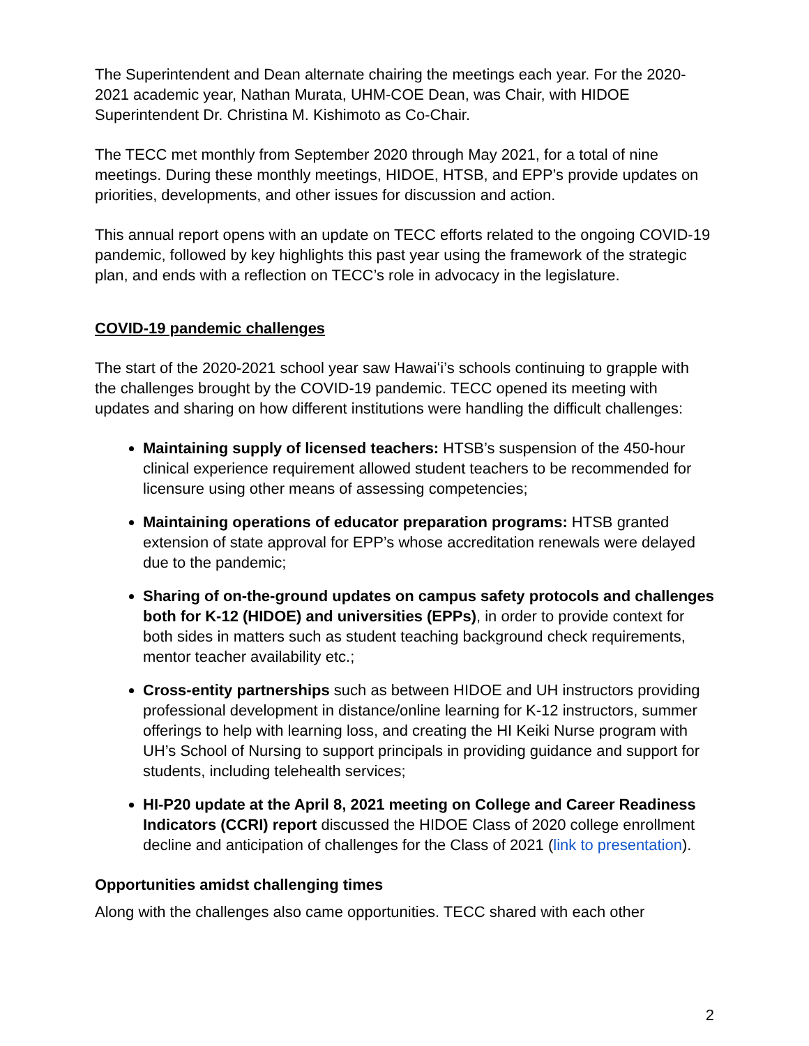The Superintendent and Dean alternate chairing the meetings each year. For the 2020-2021 academic year, Nathan Murata, UHM-COE Dean, was Chair, with HIDOE Superintendent Dr. Christina M. Kishimoto as Co-Chair.
The TECC met monthly from September 2020 through May 2021, for a total of nine meetings. During these monthly meetings, HIDOE, HTSB, and EPP’s provide updates on priorities, developments, and other issues for discussion and action.
This annual report opens with an update on TECC efforts related to the ongoing COVID-19 pandemic, followed by key highlights this past year using the framework of the strategic plan, and ends with a reflection on TECC’s role in advocacy in the legislature.
COVID-19 pandemic challenges
The start of the 2020-2021 school year saw Hawaiʻi’s schools continuing to grapple with the challenges brought by the COVID-19 pandemic. TECC opened its meeting with updates and sharing on how different institutions were handling the difficult challenges:
Maintaining supply of licensed teachers: HTSB’s suspension of the 450-hour clinical experience requirement allowed student teachers to be recommended for licensure using other means of assessing competencies;
Maintaining operations of educator preparation programs: HTSB granted extension of state approval for EPP’s whose accreditation renewals were delayed due to the pandemic;
Sharing of on-the-ground updates on campus safety protocols and challenges both for K-12 (HIDOE) and universities (EPPs), in order to provide context for both sides in matters such as student teaching background check requirements, mentor teacher availability etc.;
Cross-entity partnerships such as between HIDOE and UH instructors providing professional development in distance/online learning for K-12 instructors, summer offerings to help with learning loss, and creating the HI Keiki Nurse program with UH’s School of Nursing to support principals in providing guidance and support for students, including telehealth services;
HI-P20 update at the April 8, 2021 meeting on College and Career Readiness Indicators (CCRI) report discussed the HIDOE Class of 2020 college enrollment decline and anticipation of challenges for the Class of 2021 (link to presentation).
Opportunities amidst challenging times
Along with the challenges also came opportunities. TECC shared with each other
2